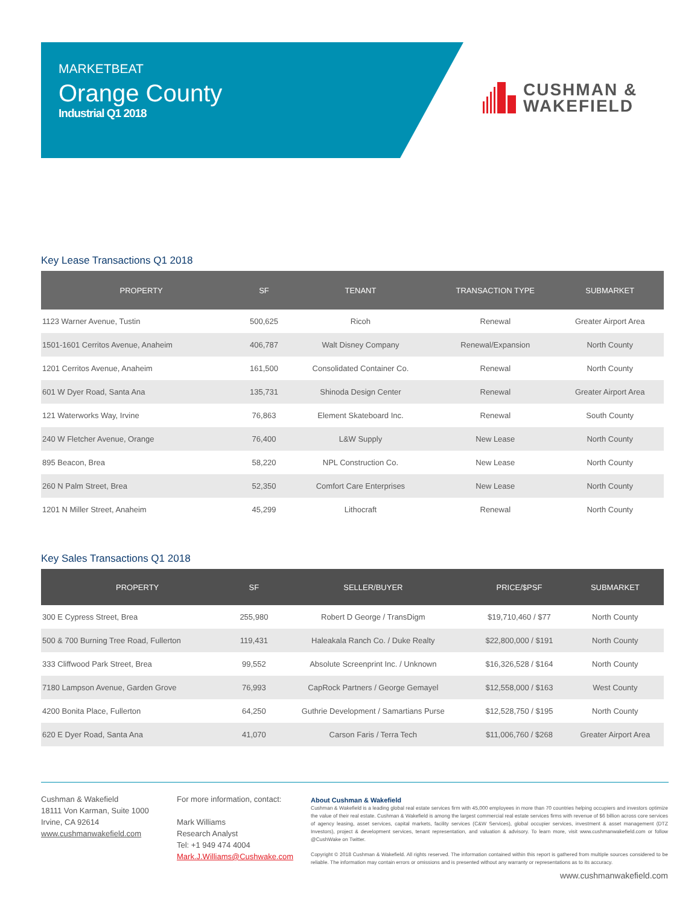MARKETBEAT
Orange County
Industrial Q1 2018
CUSHMAN &
WAKEFIELD
Key Lease Transactions Q1 2018
| PROPERTY | SF | TENANT | TRANSACTION TYPE | SUBMARKET |
| --- | --- | --- | --- | --- |
| 1123 Warner Avenue, Tustin | 500,625 | Ricoh | Renewal | Greater Airport Area |
| 1501-1601 Cerritos Avenue, Anaheim | 406,787 | Walt Disney Company | Renewal/Expansion | North County |
| 1201 Cerritos Avenue, Anaheim | 161,500 | Consolidated Container Co. | Renewal | North County |
| 601 W Dyer Road, Santa Ana | 135,731 | Shinoda Design Center | Renewal | Greater Airport Area |
| 121 Waterworks Way, Irvine | 76,863 | Element Skateboard Inc. | Renewal | South County |
| 240 W Fletcher Avenue, Orange | 76,400 | L&W Supply | New Lease | North County |
| 895 Beacon, Brea | 58,220 | NPL Construction Co. | New Lease | North County |
| 260 N Palm Street, Brea | 52,350 | Comfort Care Enterprises | New Lease | North County |
| 1201 N Miller Street, Anaheim | 45,299 | Lithocraft | Renewal | North County |
Key Sales Transactions Q1 2018
| PROPERTY | SF | SELLER/BUYER | PRICE/$PSF | SUBMARKET |
| --- | --- | --- | --- | --- |
| 300 E Cypress Street, Brea | 255,980 | Robert D George / TransDigm | $19,710,460 / $77 | North County |
| 500 & 700 Burning Tree Road, Fullerton | 119,431 | Haleakala Ranch Co. / Duke Realty | $22,800,000 / $191 | North County |
| 333 Cliffwood Park Street, Brea | 99,552 | Absolute Screenprint Inc. / Unknown | $16,326,528 / $164 | North County |
| 7180 Lampson Avenue, Garden Grove | 76,993 | CapRock Partners / George Gemayel | $12,558,000 / $163 | West County |
| 4200 Bonita Place, Fullerton | 64,250 | Guthrie Development / Samartians Purse | $12,528,750 / $195 | North County |
| 620 E Dyer Road, Santa Ana | 41,070 | Carson Faris / Terra Tech | $11,006,760 / $268 | Greater Airport Area |
Cushman & Wakefield
18111 Von Karman, Suite 1000
Irvine, CA 92614
www.cushmanwakefield.com
For more information, contact:
Mark Williams
Research Analyst
Tel: +1 949 474 4004
Mark.J.Williams@Cushwake.com
About Cushman & Wakefield
Cushman & Wakefield is a leading global real estate services firm with 45,000 employees in more than 70 countries helping occupiers and investors optimize the value of their real estate. Cushman & Wakefield is among the largest commercial real estate services firms with revenue of $6 billion across core services of agency leasing, asset services, capital markets, facility services (C&W Services), global occupier services, investment & asset management (DTZ Investors), project & development services, tenant representation, and valuation & advisory. To learn more, visit www.cushmanwakefield.com or follow @CushWake on Twitter.
Copyright © 2018 Cushman & Wakefield. All rights reserved. The information contained within this report is gathered from multiple sources considered to be reliable. The information may contain errors or omissions and is presented without any warranty or representations as to its accuracy.
www.cushmanwakefield.com